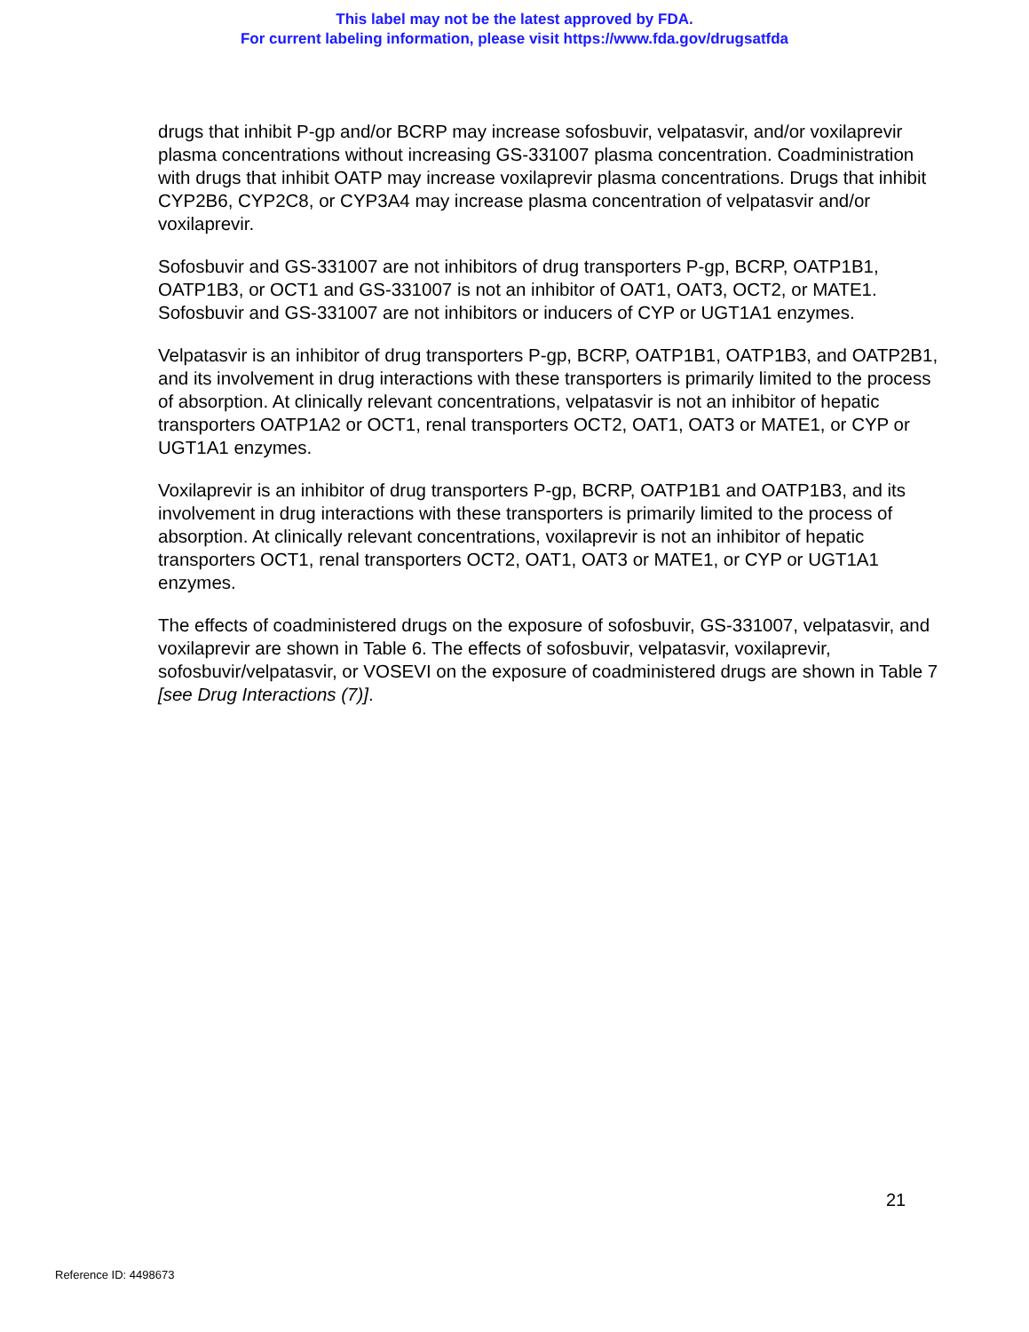This label may not be the latest approved by FDA.
For current labeling information, please visit https://www.fda.gov/drugsatfda
drugs that inhibit P-gp and/or BCRP may increase sofosbuvir, velpatasvir, and/or voxilaprevir plasma concentrations without increasing GS-331007 plasma concentration. Coadministration with drugs that inhibit OATP may increase voxilaprevir plasma concentrations. Drugs that inhibit CYP2B6, CYP2C8, or CYP3A4 may increase plasma concentration of velpatasvir and/or voxilaprevir.
Sofosbuvir and GS-331007 are not inhibitors of drug transporters P-gp, BCRP, OATP1B1, OATP1B3, or OCT1 and GS-331007 is not an inhibitor of OAT1, OAT3, OCT2, or MATE1. Sofosbuvir and GS-331007 are not inhibitors or inducers of CYP or UGT1A1 enzymes.
Velpatasvir is an inhibitor of drug transporters P-gp, BCRP, OATP1B1, OATP1B3, and OATP2B1, and its involvement in drug interactions with these transporters is primarily limited to the process of absorption. At clinically relevant concentrations, velpatasvir is not an inhibitor of hepatic transporters OATP1A2 or OCT1, renal transporters OCT2, OAT1, OAT3 or MATE1, or CYP or UGT1A1 enzymes.
Voxilaprevir is an inhibitor of drug transporters P-gp, BCRP, OATP1B1 and OATP1B3, and its involvement in drug interactions with these transporters is primarily limited to the process of absorption. At clinically relevant concentrations, voxilaprevir is not an inhibitor of hepatic transporters OCT1, renal transporters OCT2, OAT1, OAT3 or MATE1, or CYP or UGT1A1 enzymes.
The effects of coadministered drugs on the exposure of sofosbuvir, GS-331007, velpatasvir, and voxilaprevir are shown in Table 6. The effects of sofosbuvir, velpatasvir, voxilaprevir, sofosbuvir/velpatasvir, or VOSEVI on the exposure of coadministered drugs are shown in Table 7 [see Drug Interactions (7)].
21
Reference ID: 4498673